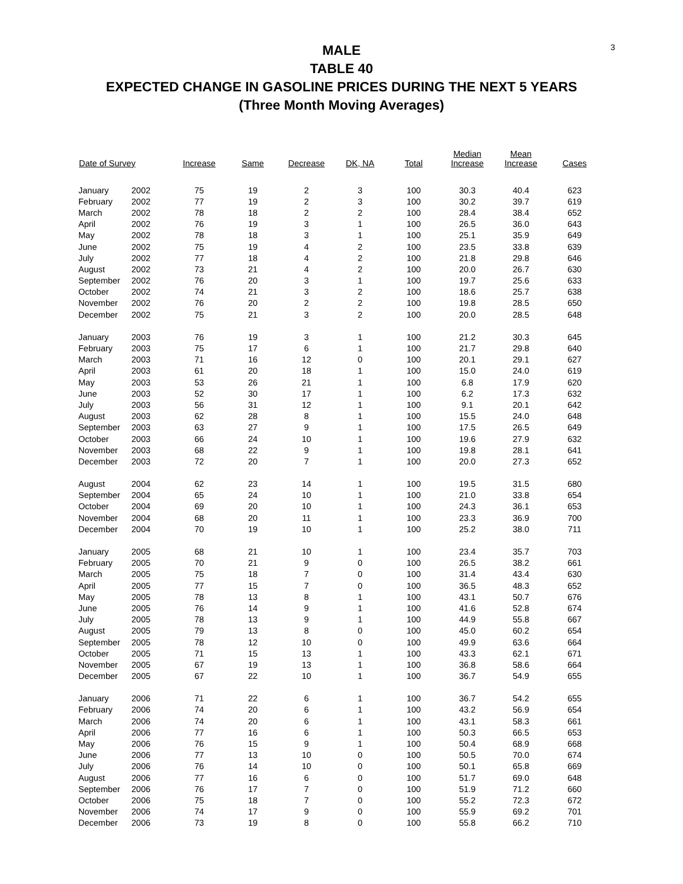3
MALE
TABLE 40
EXPECTED CHANGE IN GASOLINE PRICES DURING THE NEXT 5 YEARS
(Three Month Moving Averages)
| Date of Survey | | Increase | Same | Decrease | DK, NA | Total | Median Increase | Mean Increase | Cases |
| --- | --- | --- | --- | --- | --- | --- | --- | --- | --- |
| January | 2002 | 75 | 19 | 2 | 3 | 100 | 30.3 | 40.4 | 623 |
| February | 2002 | 77 | 19 | 2 | 3 | 100 | 30.2 | 39.7 | 619 |
| March | 2002 | 78 | 18 | 2 | 2 | 100 | 28.4 | 38.4 | 652 |
| April | 2002 | 76 | 19 | 3 | 1 | 100 | 26.5 | 36.0 | 643 |
| May | 2002 | 78 | 18 | 3 | 1 | 100 | 25.1 | 35.9 | 649 |
| June | 2002 | 75 | 19 | 4 | 2 | 100 | 23.5 | 33.8 | 639 |
| July | 2002 | 77 | 18 | 4 | 2 | 100 | 21.8 | 29.8 | 646 |
| August | 2002 | 73 | 21 | 4 | 2 | 100 | 20.0 | 26.7 | 630 |
| September | 2002 | 76 | 20 | 3 | 1 | 100 | 19.7 | 25.6 | 633 |
| October | 2002 | 74 | 21 | 3 | 2 | 100 | 18.6 | 25.7 | 638 |
| November | 2002 | 76 | 20 | 2 | 2 | 100 | 19.8 | 28.5 | 650 |
| December | 2002 | 75 | 21 | 3 | 2 | 100 | 20.0 | 28.5 | 648 |
| January | 2003 | 76 | 19 | 3 | 1 | 100 | 21.2 | 30.3 | 645 |
| February | 2003 | 75 | 17 | 6 | 1 | 100 | 21.7 | 29.8 | 640 |
| March | 2003 | 71 | 16 | 12 | 0 | 100 | 20.1 | 29.1 | 627 |
| April | 2003 | 61 | 20 | 18 | 1 | 100 | 15.0 | 24.0 | 619 |
| May | 2003 | 53 | 26 | 21 | 1 | 100 | 6.8 | 17.9 | 620 |
| June | 2003 | 52 | 30 | 17 | 1 | 100 | 6.2 | 17.3 | 632 |
| July | 2003 | 56 | 31 | 12 | 1 | 100 | 9.1 | 20.1 | 642 |
| August | 2003 | 62 | 28 | 8 | 1 | 100 | 15.5 | 24.0 | 648 |
| September | 2003 | 63 | 27 | 9 | 1 | 100 | 17.5 | 26.5 | 649 |
| October | 2003 | 66 | 24 | 10 | 1 | 100 | 19.6 | 27.9 | 632 |
| November | 2003 | 68 | 22 | 9 | 1 | 100 | 19.8 | 28.1 | 641 |
| December | 2003 | 72 | 20 | 7 | 1 | 100 | 20.0 | 27.3 | 652 |
| August | 2004 | 62 | 23 | 14 | 1 | 100 | 19.5 | 31.5 | 680 |
| September | 2004 | 65 | 24 | 10 | 1 | 100 | 21.0 | 33.8 | 654 |
| October | 2004 | 69 | 20 | 10 | 1 | 100 | 24.3 | 36.1 | 653 |
| November | 2004 | 68 | 20 | 11 | 1 | 100 | 23.3 | 36.9 | 700 |
| December | 2004 | 70 | 19 | 10 | 1 | 100 | 25.2 | 38.0 | 711 |
| January | 2005 | 68 | 21 | 10 | 1 | 100 | 23.4 | 35.7 | 703 |
| February | 2005 | 70 | 21 | 9 | 0 | 100 | 26.5 | 38.2 | 661 |
| March | 2005 | 75 | 18 | 7 | 0 | 100 | 31.4 | 43.4 | 630 |
| April | 2005 | 77 | 15 | 7 | 0 | 100 | 36.5 | 48.3 | 652 |
| May | 2005 | 78 | 13 | 8 | 1 | 100 | 43.1 | 50.7 | 676 |
| June | 2005 | 76 | 14 | 9 | 1 | 100 | 41.6 | 52.8 | 674 |
| July | 2005 | 78 | 13 | 9 | 1 | 100 | 44.9 | 55.8 | 667 |
| August | 2005 | 79 | 13 | 8 | 0 | 100 | 45.0 | 60.2 | 654 |
| September | 2005 | 78 | 12 | 10 | 0 | 100 | 49.9 | 63.6 | 664 |
| October | 2005 | 71 | 15 | 13 | 1 | 100 | 43.3 | 62.1 | 671 |
| November | 2005 | 67 | 19 | 13 | 1 | 100 | 36.8 | 58.6 | 664 |
| December | 2005 | 67 | 22 | 10 | 1 | 100 | 36.7 | 54.9 | 655 |
| January | 2006 | 71 | 22 | 6 | 1 | 100 | 36.7 | 54.2 | 655 |
| February | 2006 | 74 | 20 | 6 | 1 | 100 | 43.2 | 56.9 | 654 |
| March | 2006 | 74 | 20 | 6 | 1 | 100 | 43.1 | 58.3 | 661 |
| April | 2006 | 77 | 16 | 6 | 1 | 100 | 50.3 | 66.5 | 653 |
| May | 2006 | 76 | 15 | 9 | 1 | 100 | 50.4 | 68.9 | 668 |
| June | 2006 | 77 | 13 | 10 | 0 | 100 | 50.5 | 70.0 | 674 |
| July | 2006 | 76 | 14 | 10 | 0 | 100 | 50.1 | 65.8 | 669 |
| August | 2006 | 77 | 16 | 6 | 0 | 100 | 51.7 | 69.0 | 648 |
| September | 2006 | 76 | 17 | 7 | 0 | 100 | 51.9 | 71.2 | 660 |
| October | 2006 | 75 | 18 | 7 | 0 | 100 | 55.2 | 72.3 | 672 |
| November | 2006 | 74 | 17 | 9 | 0 | 100 | 55.9 | 69.2 | 701 |
| December | 2006 | 73 | 19 | 8 | 0 | 100 | 55.8 | 66.2 | 710 |